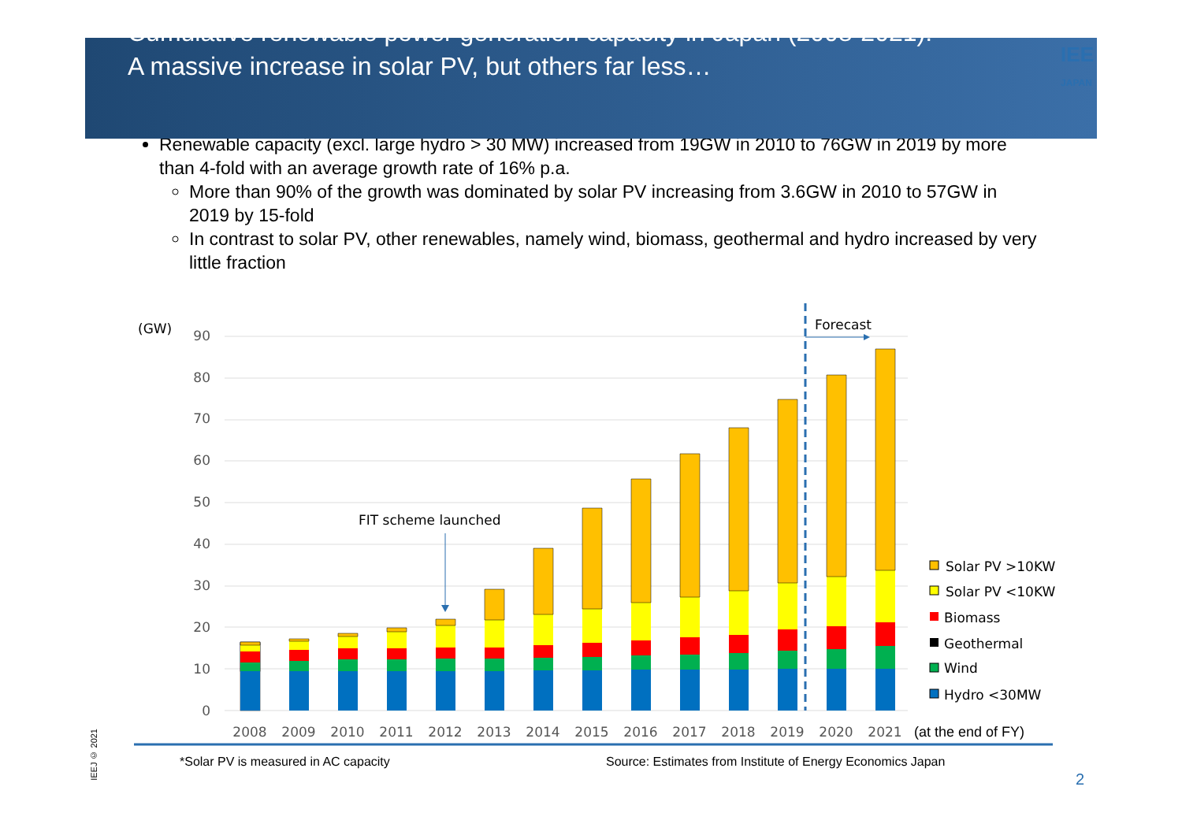Cumulative renewable power generation capacity in Japan (2008-2021):
A massive increase in solar PV, but others far less…
IEE
JAPAN
Renewable capacity (excl. large hydro > 30 MW) increased from 19GW in 2010 to 76GW in 2019 by more than 4-fold with an average growth rate of 16% p.a.
More than 90% of the growth was dominated by solar PV increasing from 3.6GW in 2010 to 57GW in 2019 by 15-fold
In contrast to solar PV, other renewables, namely wind, biomass, geothermal and hydro increased by very little fraction
(GW)
0
10
20
30
40
50
60
70
80
90
Forecast
FIT scheme launched
2008
2009
2010
2011
2012
2013
2014
2015
2016
2017
2018
2019
2020
2021
(at the end of FY)
Solar PV >10KW
Solar PV <10KW
Biomass
Geothermal
Wind
Hydro <30MW
IEEJ © 2021
*Solar PV is measured in AC capacity
Source: Estimates from Institute of Energy Economics Japan
2